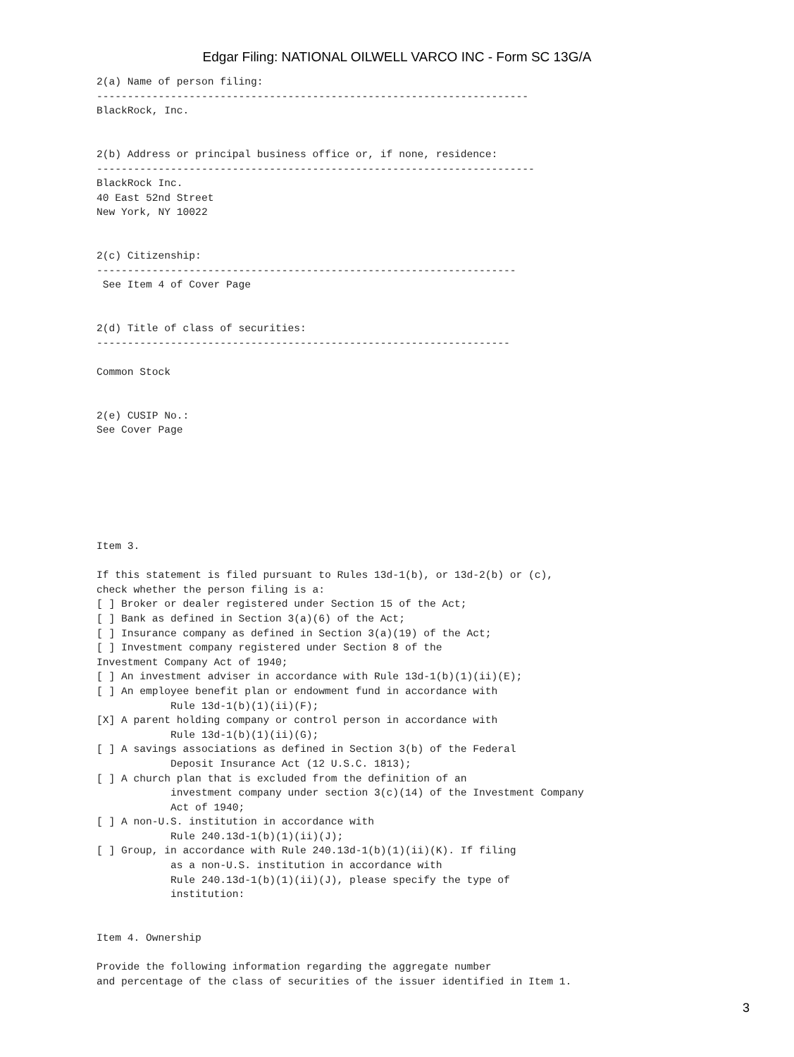Edgar Filing: NATIONAL OILWELL VARCO INC - Form SC 13G/A
2(a) Name of person filing:
----------------------------------------------------------------------
BlackRock, Inc.


2(b) Address or principal business office or, if none, residence:
-----------------------------------------------------------------------
BlackRock Inc.
40 East 52nd Street
New York, NY 10022


2(c) Citizenship:
--------------------------------------------------------------------
 See Item 4 of Cover Page


2(d) Title of class of securities:
-------------------------------------------------------------------

Common Stock


2(e) CUSIP No.:
See Cover Page







Item 3.

If this statement is filed pursuant to Rules 13d-1(b), or 13d-2(b) or (c),
check whether the person filing is a:
[ ] Broker or dealer registered under Section 15 of the Act;
[ ] Bank as defined in Section 3(a)(6) of the Act;
[ ] Insurance company as defined in Section 3(a)(19) of the Act;
[ ] Investment company registered under Section 8 of the
Investment Company Act of 1940;
[ ] An investment adviser in accordance with Rule 13d-1(b)(1)(ii)(E);
[ ] An employee benefit plan or endowment fund in accordance with
            Rule 13d-1(b)(1)(ii)(F);
[X] A parent holding company or control person in accordance with
            Rule 13d-1(b)(1)(ii)(G);
[ ] A savings associations as defined in Section 3(b) of the Federal
            Deposit Insurance Act (12 U.S.C. 1813);
[ ] A church plan that is excluded from the definition of an
            investment company under section 3(c)(14) of the Investment Company
            Act of 1940;
[ ] A non-U.S. institution in accordance with
            Rule 240.13d-1(b)(1)(ii)(J);
[ ] Group, in accordance with Rule 240.13d-1(b)(1)(ii)(K). If filing
            as a non-U.S. institution in accordance with
            Rule 240.13d-1(b)(1)(ii)(J), please specify the type of
            institution:


Item 4. Ownership

Provide the following information regarding the aggregate number
and percentage of the class of securities of the issuer identified in Item 1.
3